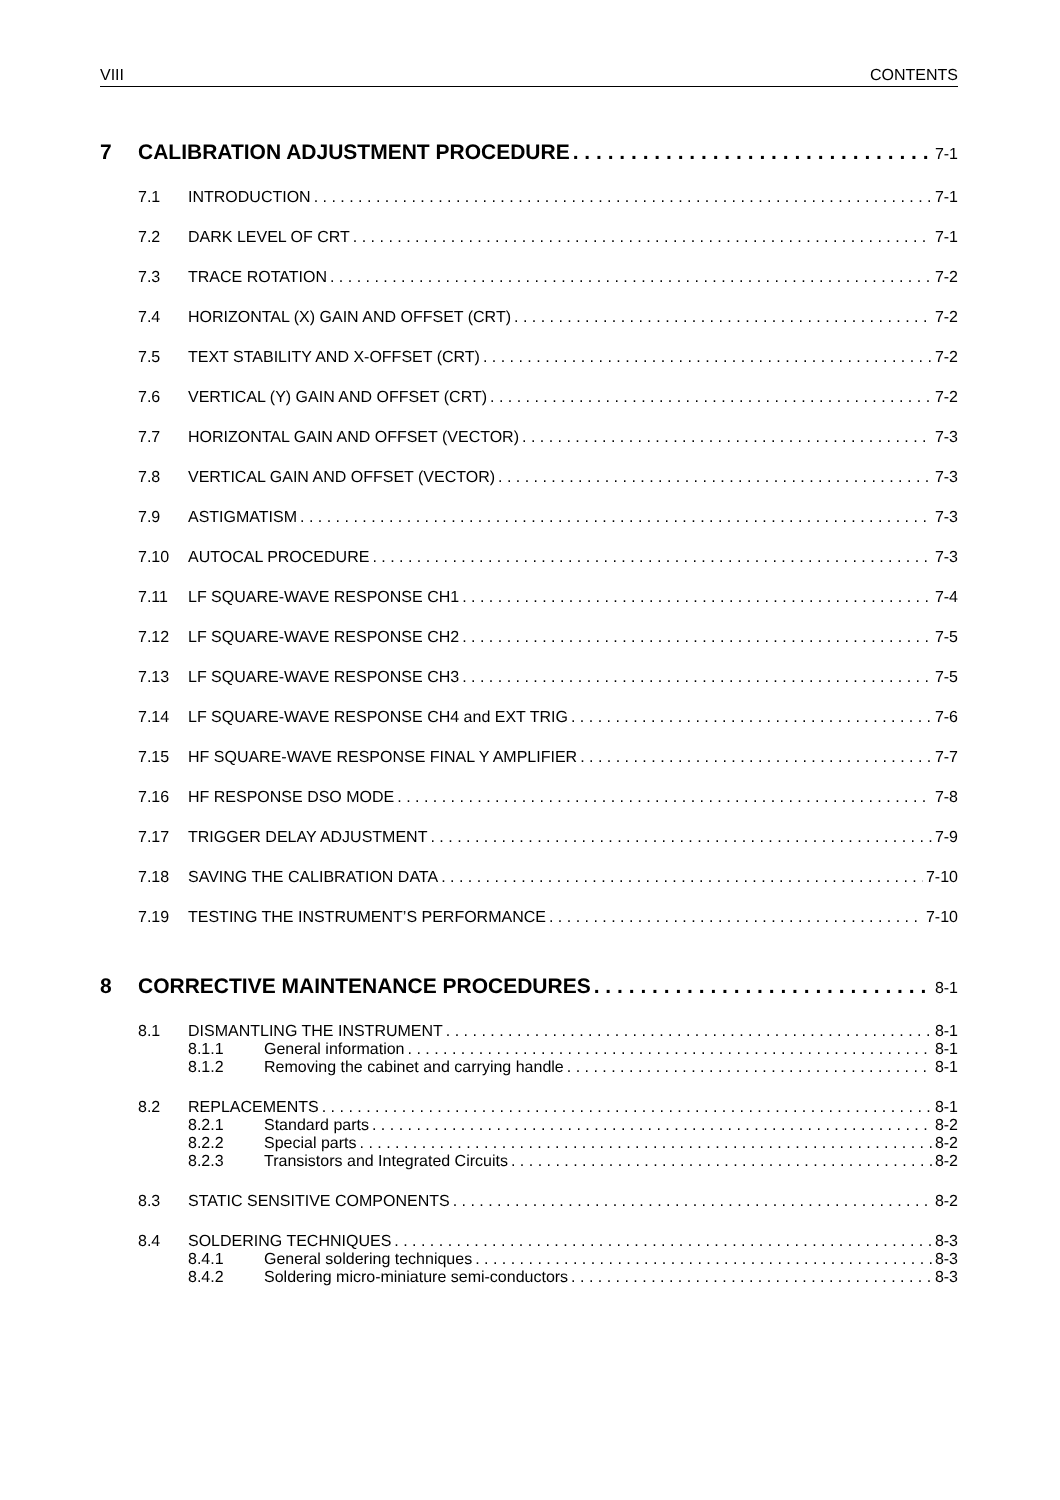VIII CONTENTS
7 CALIBRATION ADJUSTMENT PROCEDURE 7-1
7.1 INTRODUCTION 7-1
7.2 DARK LEVEL OF CRT 7-1
7.3 TRACE ROTATION 7-2
7.4 HORIZONTAL (X) GAIN AND OFFSET (CRT) 7-2
7.5 TEXT STABILITY AND X-OFFSET (CRT) 7-2
7.6 VERTICAL (Y) GAIN AND OFFSET (CRT) 7-2
7.7 HORIZONTAL GAIN AND OFFSET (VECTOR) 7-3
7.8 VERTICAL GAIN AND OFFSET (VECTOR) 7-3
7.9 ASTIGMATISM 7-3
7.10 AUTOCAL PROCEDURE 7-3
7.11 LF SQUARE-WAVE RESPONSE CH1 7-4
7.12 LF SQUARE-WAVE RESPONSE CH2 7-5
7.13 LF SQUARE-WAVE RESPONSE CH3 7-5
7.14 LF SQUARE-WAVE RESPONSE CH4 and EXT TRIG 7-6
7.15 HF SQUARE-WAVE RESPONSE FINAL Y AMPLIFIER 7-7
7.16 HF RESPONSE DSO MODE 7-8
7.17 TRIGGER DELAY ADJUSTMENT 7-9
7.18 SAVING THE CALIBRATION DATA 7-10
7.19 TESTING THE INSTRUMENT’S PERFORMANCE 7-10
8 CORRECTIVE MAINTENANCE PROCEDURES 8-1
8.1 DISMANTLING THE INSTRUMENT 8-1
8.1.1 General information 8-1
8.1.2 Removing the cabinet and carrying handle 8-1
8.2 REPLACEMENTS 8-1
8.2.1 Standard parts 8-2
8.2.2 Special parts 8-2
8.2.3 Transistors and Integrated Circuits 8-2
8.3 STATIC SENSITIVE COMPONENTS 8-2
8.4 SOLDERING TECHNIQUES 8-3
8.4.1 General soldering techniques 8-3
8.4.2 Soldering micro-miniature semi-conductors 8-3